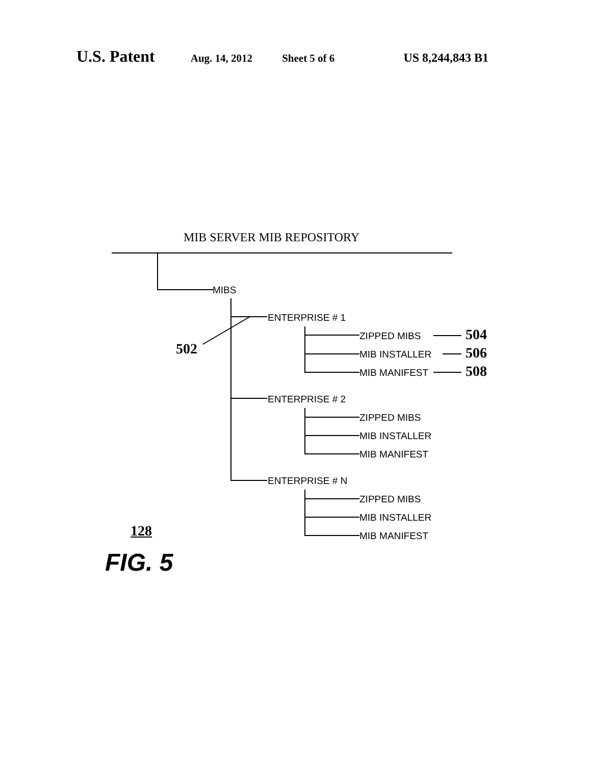U.S. Patent
Aug. 14, 2012 Sheet 5 of 6 US 8,244,843 B1
MIB SERVER MIB REPOSITORY
MIBS
ENTERPRISE # 1
ENTERPRISE # 2
ENTERPRISE # N
502
ZIPPED MIBS
MIB INSTALLER
MIB MANIFEST
504
506
508
ZIPPED MIBS
MIB INSTALLER
MIB MANIFEST
ZIPPED MIBS
MIB INSTALLER
MIB MANIFEST
128
FIG. 5